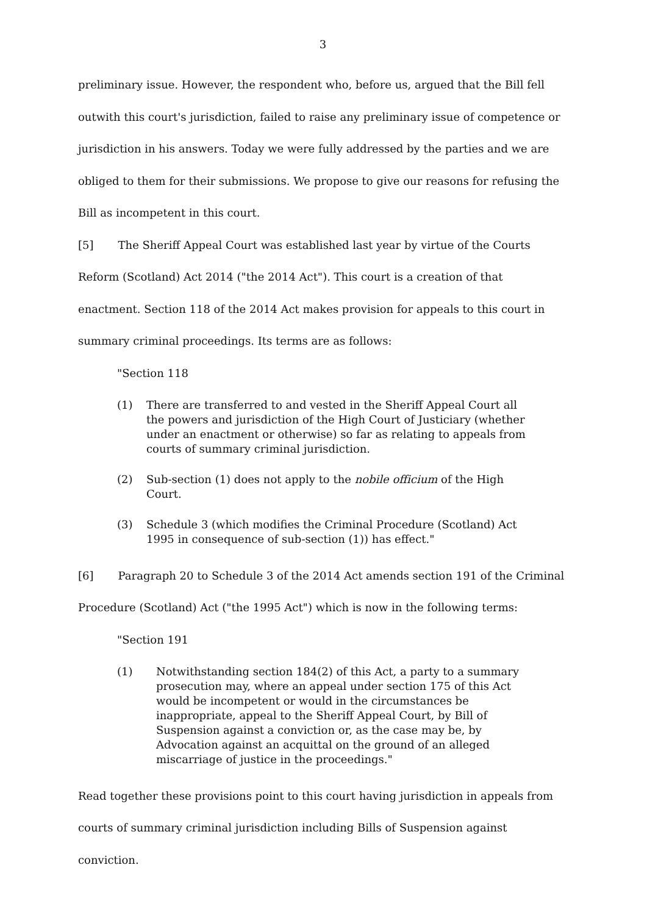3
preliminary issue. However, the respondent who, before us, argued that the Bill fell outwith this court's jurisdiction, failed to raise any preliminary issue of competence or jurisdiction in his answers. Today we were fully addressed by the parties and we are obliged to them for their submissions. We propose to give our reasons for refusing the Bill as incompetent in this court.
[5] The Sheriff Appeal Court was established last year by virtue of the Courts Reform (Scotland) Act 2014 ("the 2014 Act"). This court is a creation of that enactment. Section 118 of the 2014 Act makes provision for appeals to this court in summary criminal proceedings. Its terms are as follows:
"Section 118
(1) There are transferred to and vested in the Sheriff Appeal Court all the powers and jurisdiction of the High Court of Justiciary (whether under an enactment or otherwise) so far as relating to appeals from courts of summary criminal jurisdiction.
(2) Sub-section (1) does not apply to the nobile officium of the High Court.
(3) Schedule 3 (which modifies the Criminal Procedure (Scotland) Act 1995 in consequence of sub-section (1)) has effect."
[6] Paragraph 20 to Schedule 3 of the 2014 Act amends section 191 of the Criminal Procedure (Scotland) Act ("the 1995 Act") which is now in the following terms:
"Section 191
(1) Notwithstanding section 184(2) of this Act, a party to a summary prosecution may, where an appeal under section 175 of this Act would be incompetent or would in the circumstances be inappropriate, appeal to the Sheriff Appeal Court, by Bill of Suspension against a conviction or, as the case may be, by Advocation against an acquittal on the ground of an alleged miscarriage of justice in the proceedings."
Read together these provisions point to this court having jurisdiction in appeals from courts of summary criminal jurisdiction including Bills of Suspension against conviction.